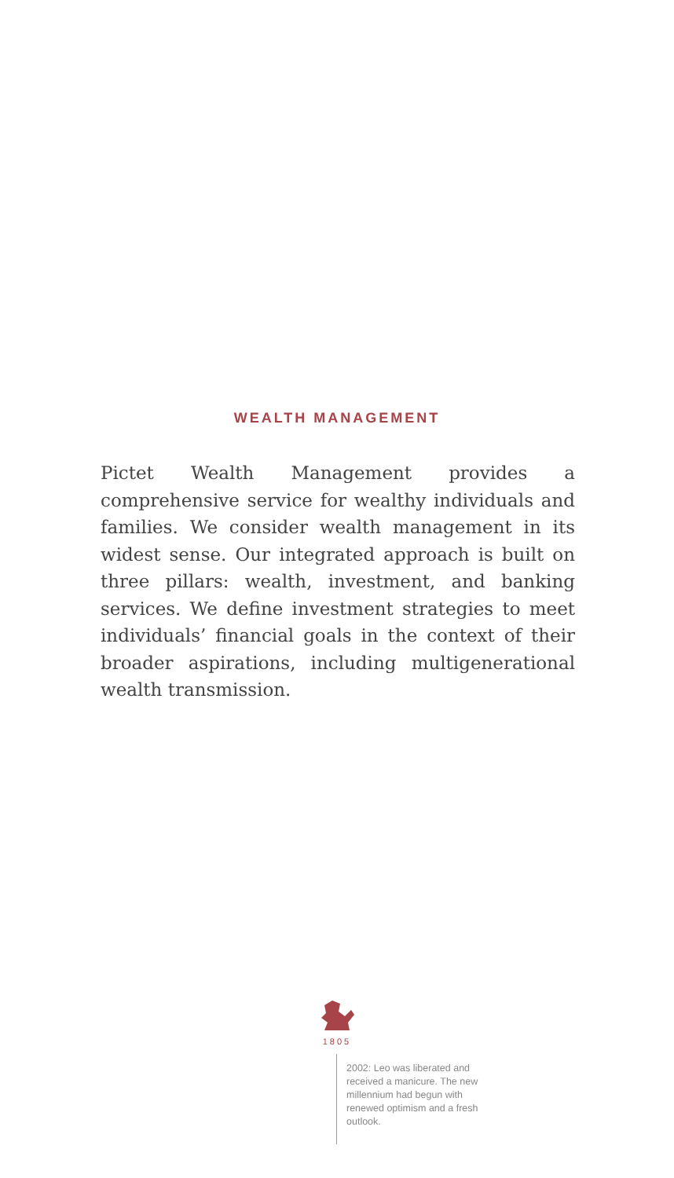WEALTH MANAGEMENT
Pictet Wealth Management provides a comprehensive service for wealthy individuals and families. We consider wealth management in its widest sense. Our integrated approach is built on three pillars: wealth, investment, and banking services. We define investment strategies to meet individuals’ financial goals in the context of their broader aspirations, including multigenerational wealth transmission.
1805
2002: Leo was liberated and received a manicure. The new millennium had begun with renewed optimism and a fresh outlook.